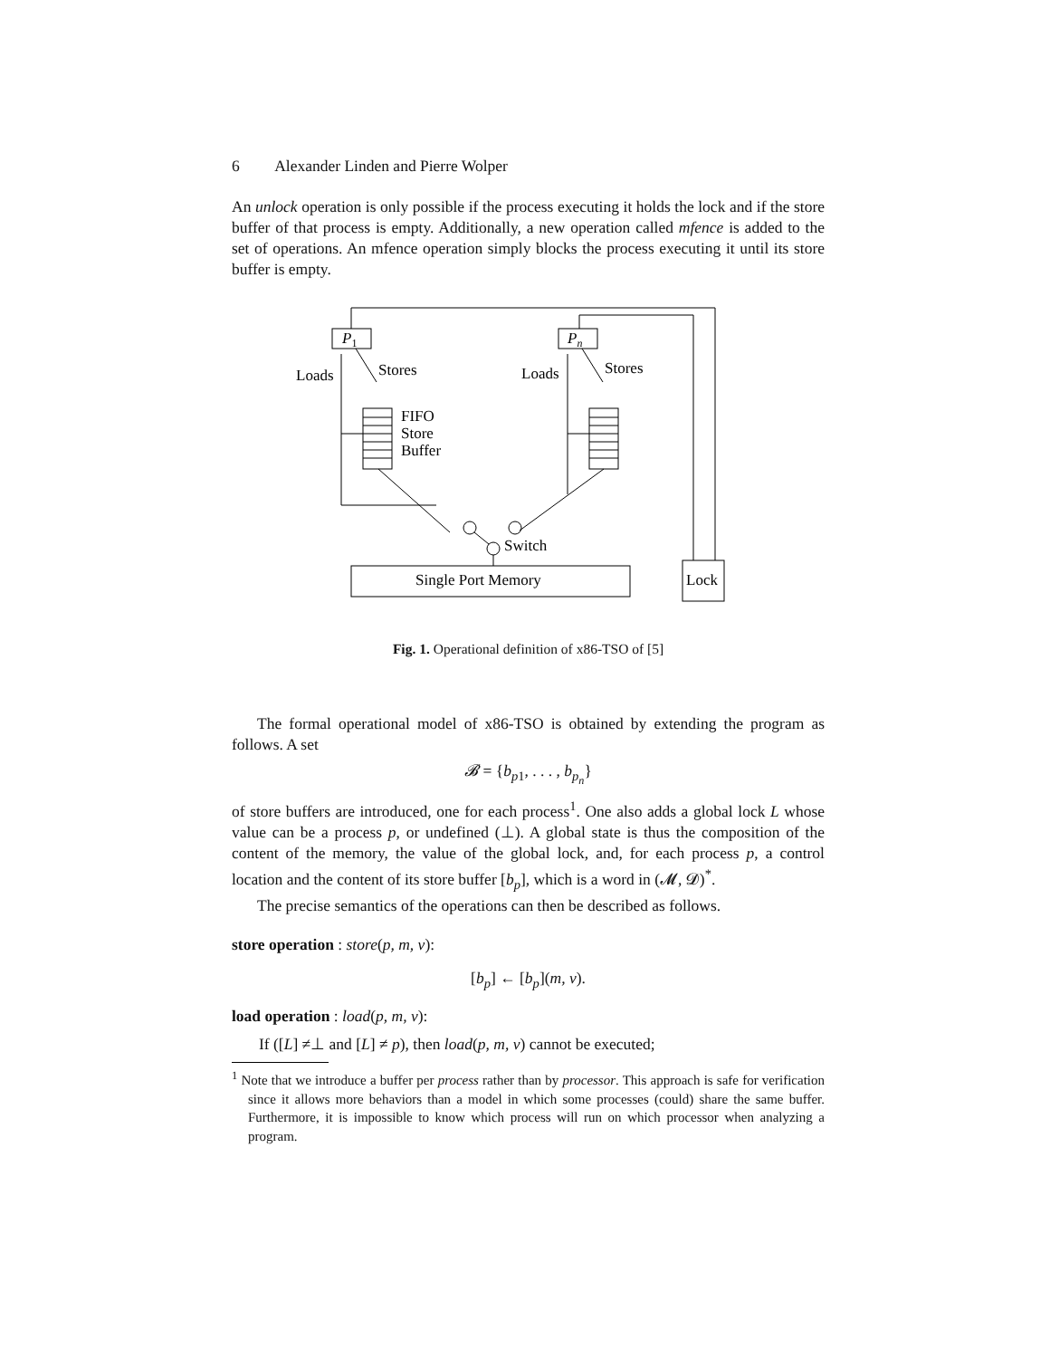6 Alexander Linden and Pierre Wolper
An unlock operation is only possible if the process executing it holds the lock and if the store buffer of that process is empty. Additionally, a new operation called mfence is added to the set of operations. An mfence operation simply blocks the process executing it until its store buffer is empty.
Loads
Stores
Loads
Stores
FIFO
Store
Buffer
Switch
Single Port Memory
Lock
P1
Pn
Fig. 1. Operational definition of x86-TSO of [5]
The formal operational model of x86-TSO is obtained by extending the program as follows. A set
𝓑 = {b<sub>p1</sub>, . . . , b<sub>p<sub>n</sub></sub>}
of store buffers are introduced, one for each process<sup>1</sup>. One also adds a global lock L whose value can be a process p, or undefined (⊥). A global state is thus the composition of the content of the memory, the value of the global lock, and, for each process p, a control location and the content of its store buffer [b<sub>p</sub>], which is a word in (𝓜, 𝓓)<sup>*</sup>.
The precise semantics of the operations can then be described as follows.
store operation : store(p, m, v):
[b<sub>p</sub>] ← [b<sub>p</sub>](m, v).
load operation : load(p, m, v):
If ([L] ≠⊥ and [L] ≠ p), then load(p, m, v) cannot be executed;
<sup>1</sup> Note that we introduce a buffer per process rather than by processor. This approach is safe for verification since it allows more behaviors than a model in which some processes (could) share the same buffer. Furthermore, it is impossible to know which process will run on which processor when analyzing a program.